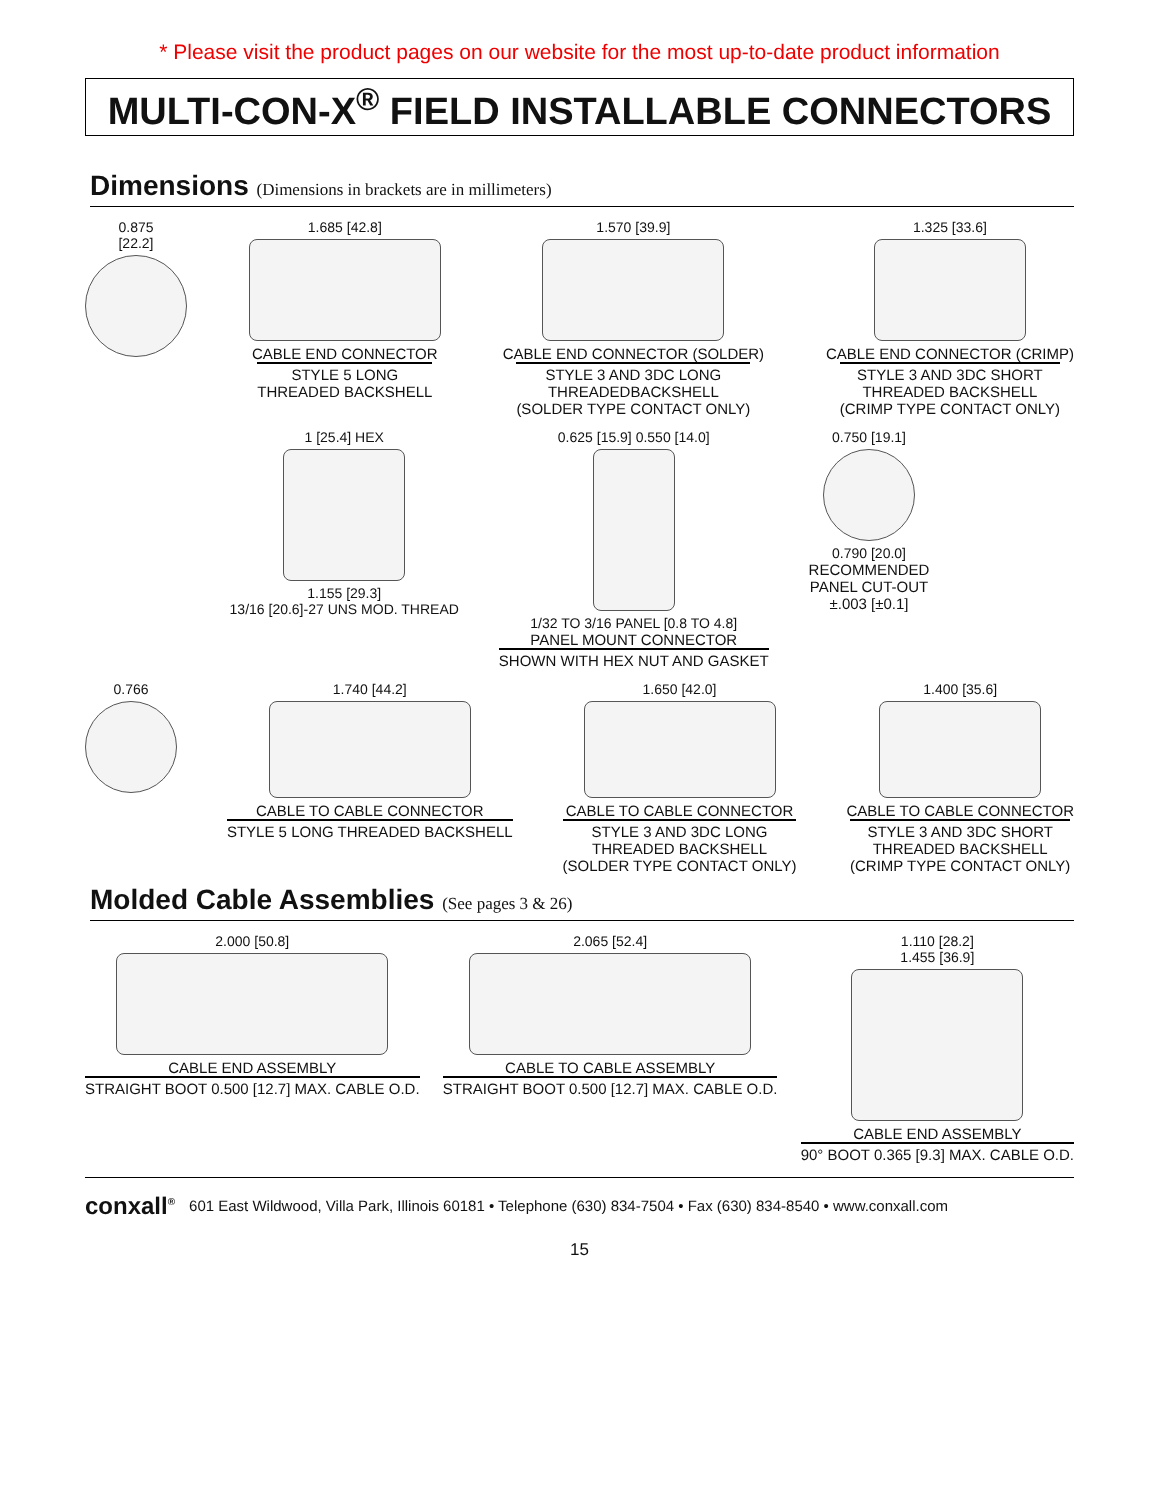* Please visit the product pages on our website for the most up-to-date product information
MULTI-CON-X<sup>®</sup> FIELD INSTALLABLE CONNECTORS
Dimensions (Dimensions in brackets are in millimeters)
0.875
[22.2]
1.685 [42.8]
CABLE END CONNECTOR
STYLE 5 LONG
THREADED BACKSHELL
1.570 [39.9]
CABLE END CONNECTOR (SOLDER)
STYLE 3 AND 3DC LONG
THREADEDBACKSHELL
(SOLDER TYPE CONTACT ONLY)
1.325 [33.6]
CABLE END CONNECTOR (CRIMP)
STYLE 3 AND 3DC SHORT
THREADED BACKSHELL
(CRIMP TYPE CONTACT ONLY)
1 [25.4] HEX
1.155 [29.3]
13/16 [20.6]-27 UNS MOD. THREAD
0.625 [15.9] 0.550 [14.0]
1/32 TO 3/16 PANEL [0.8 TO 4.8]
PANEL MOUNT CONNECTOR
SHOWN WITH HEX NUT AND GASKET
0.750 [19.1]
0.790 [20.0]
RECOMMENDED
PANEL CUT-OUT
±.003 [±0.1]
0.766 1.740 [44.2]
CABLE TO CABLE CONNECTOR
STYLE 5 LONG THREADED BACKSHELL
1.650 [42.0]
CABLE TO CABLE CONNECTOR
STYLE 3 AND 3DC LONG
THREADED BACKSHELL
(SOLDER TYPE CONTACT ONLY)
1.400 [35.6]
CABLE TO CABLE CONNECTOR
STYLE 3 AND 3DC SHORT
THREADED BACKSHELL
(CRIMP TYPE CONTACT ONLY)
Molded Cable Assemblies (See pages 3 & 26)
2.000 [50.8]
CABLE END ASSEMBLY
STRAIGHT BOOT 0.500 [12.7] MAX. CABLE O.D.
2.065 [52.4]
CABLE TO CABLE ASSEMBLY
STRAIGHT BOOT 0.500 [12.7] MAX. CABLE O.D.
1.110 [28.2]
1.455 [36.9]
CABLE END ASSEMBLY
90° BOOT 0.365 [9.3] MAX. CABLE O.D.
conxall<sup>®</sup> 601 East Wildwood, Villa Park, Illinois 60181 • Telephone (630) 834-7504 • Fax (630) 834-8540 • www.conxall.com
15